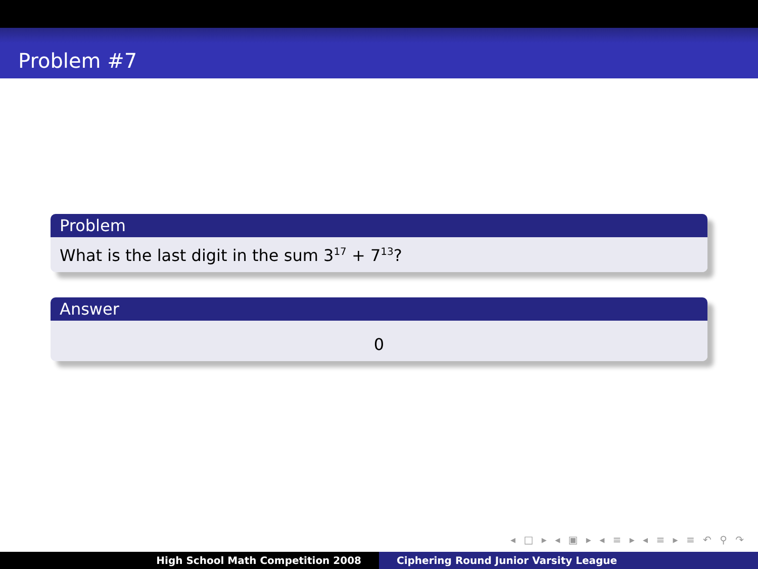Problem #7
Problem
What is the last digit in the sum 3<sup>17</sup> + 7<sup>13</sup>?
Answer
0
◂ □ ▸ ◂ ▣ ▸ ◂ ≡ ▸ ◂ ≡ ▸ ≡ ↶ ⚲ ↷
High School Math Competition 2008
Ciphering Round Junior Varsity League